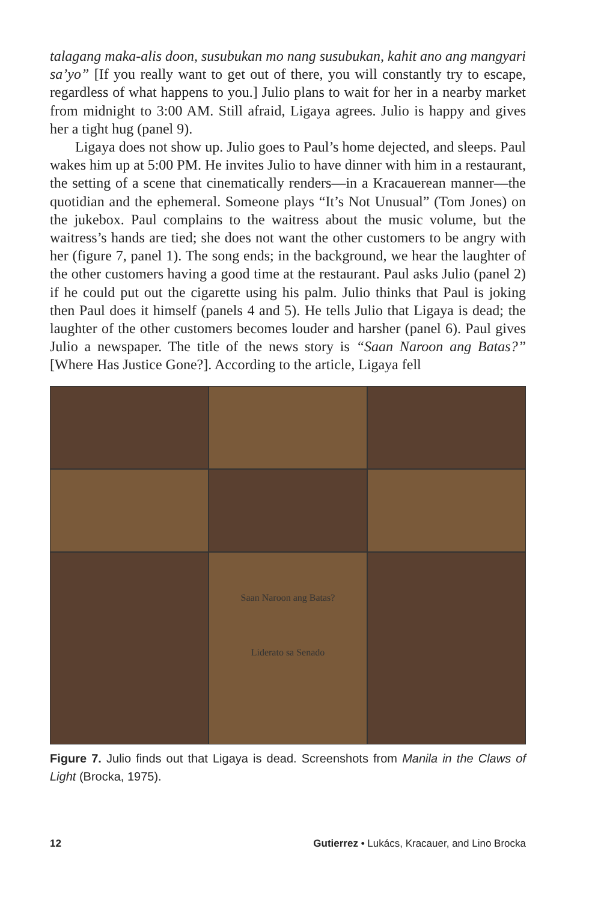talagang maka-alis doon, susubukan mo nang susubukan, kahit ano ang mangyari sa’yo” [If you really want to get out of there, you will constantly try to escape, regardless of what happens to you.] Julio plans to wait for her in a nearby market from midnight to 3:00 AM. Still afraid, Ligaya agrees. Julio is happy and gives her a tight hug (panel 9).
Ligaya does not show up. Julio goes to Paul’s home dejected, and sleeps. Paul wakes him up at 5:00 PM. He invites Julio to have dinner with him in a restaurant, the setting of a scene that cinematically renders—in a Kracauerean manner—the quotidian and the ephemeral. Someone plays “It’s Not Unusual” (Tom Jones) on the jukebox. Paul complains to the waitress about the music volume, but the waitress’s hands are tied; she does not want the other customers to be angry with her (figure 7, panel 1). The song ends; in the background, we hear the laughter of the other customers having a good time at the restaurant. Paul asks Julio (panel 2) if he could put out the cigarette using his palm. Julio thinks that Paul is joking then Paul does it himself (panels 4 and 5). He tells Julio that Ligaya is dead; the laughter of the other customers becomes louder and harsher (panel 6). Paul gives Julio a newspaper. The title of the news story is “Saan Naroon ang Batas?” [Where Has Justice Gone?]. According to the article, Ligaya fell
Saan Naroon ang Batas?
Liderato sa Senado
Figure 7. Julio finds out that Ligaya is dead. Screenshots from Manila in the Claws of Light (Brocka, 1975).
12 Gutierrez • Lukács, Kracauer, and Lino Brocka